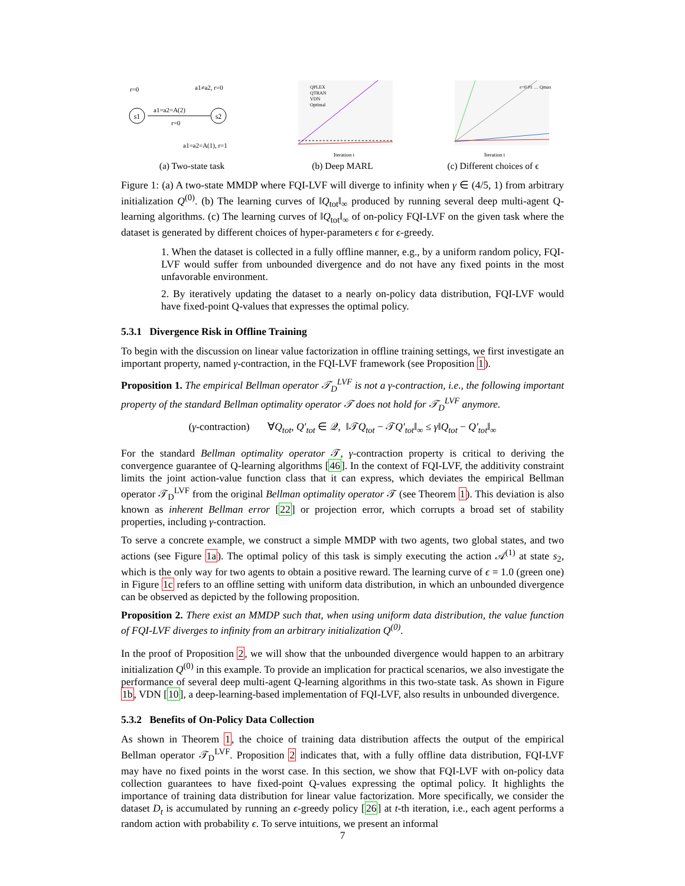s1
s2
r=0
a1=a2=A(2)
r=0
a1≠a2, r=0
a1=a2=A(1), r=1
(a) Two-state task
QPLEX
QTRAN
VDN
Optimal
Iteration t
(b) Deep MARL
ε=0.01 … Qmax
Iteration t
(c) Different choices of ϵ
Figure 1: (a) A two-state MMDP where FQI-LVF will diverge to infinity when γ ∈ (4/5, 1) from arbitrary initialization Q<sup>(0)</sup>. (b) The learning curves of ‖Q<sub>tot</sub>‖<sub>∞</sub> produced by running several deep multi-agent Q-learning algorithms. (c) The learning curves of ‖Q<sub>tot</sub>‖<sub>∞</sub> of on-policy FQI-LVF on the given task where the dataset is generated by different choices of hyper-parameters ϵ for ϵ-greedy.
1. When the dataset is collected in a fully offline manner, e.g., by a uniform random policy, FQI-LVF would suffer from unbounded divergence and do not have any fixed points in the most unfavorable environment.
2. By iteratively updating the dataset to a nearly on-policy data distribution, FQI-LVF would have fixed-point Q-values that expresses the optimal policy.
5.3.1 Divergence Risk in Offline Training
To begin with the discussion on linear value factorization in offline training settings, we first investigate an important property, named γ-contraction, in the FQI-LVF framework (see Proposition 1).
Proposition 1. The empirical Bellman operator 𝒯<sub>D</sub><sup>LVF</sup> is not a γ-contraction, i.e., the following important property of the standard Bellman optimality operator 𝒯 does not hold for 𝒯<sub>D</sub><sup>LVF</sup> anymore.
(γ-contraction) ∀Q<sub>tot</sub>, Q′<sub>tot</sub> ∈ 𝒬, ‖𝒯Q<sub>tot</sub> − 𝒯Q′<sub>tot</sub>‖<sub>∞</sub> ≤ γ‖Q<sub>tot</sub> − Q′<sub>tot</sub>‖<sub>∞</sub>
For the standard Bellman optimality operator 𝒯, γ-contraction property is critical to deriving the convergence guarantee of Q-learning algorithms [46]. In the context of FQI-LVF, the additivity constraint limits the joint action-value function class that it can express, which deviates the empirical Bellman operator 𝒯<sub>D</sub><sup>LVF</sup> from the original Bellman optimality operator 𝒯 (see Theorem 1). This deviation is also known as inherent Bellman error [22] or projection error, which corrupts a broad set of stability properties, including γ-contraction.
To serve a concrete example, we construct a simple MMDP with two agents, two global states, and two actions (see Figure 1a). The optimal policy of this task is simply executing the action 𝒜<sup>(1)</sup> at state s<sub>2</sub>, which is the only way for two agents to obtain a positive reward. The learning curve of ϵ = 1.0 (green one) in Figure 1c refers to an offline setting with uniform data distribution, in which an unbounded divergence can be observed as depicted by the following proposition.
Proposition 2. There exist an MMDP such that, when using uniform data distribution, the value function of FQI-LVF diverges to infinity from an arbitrary initialization Q<sup>(0)</sup>.
In the proof of Proposition 2, we will show that the unbounded divergence would happen to an arbitrary initialization Q<sup>(0)</sup> in this example. To provide an implication for practical scenarios, we also investigate the performance of several deep multi-agent Q-learning algorithms in this two-state task. As shown in Figure 1b, VDN [10], a deep-learning-based implementation of FQI-LVF, also results in unbounded divergence.
5.3.2 Benefits of On-Policy Data Collection
As shown in Theorem 1, the choice of training data distribution affects the output of the empirical Bellman operator 𝒯<sub>D</sub><sup>LVF</sup>. Proposition 2 indicates that, with a fully offline data distribution, FQI-LVF may have no fixed points in the worst case. In this section, we show that FQI-LVF with on-policy data collection guarantees to have fixed-point Q-values expressing the optimal policy. It highlights the importance of training data distribution for linear value factorization. More specifically, we consider the dataset D<sub>t</sub> is accumulated by running an ϵ-greedy policy [26] at t-th iteration, i.e., each agent performs a random action with probability ϵ. To serve intuitions, we present an informal
7